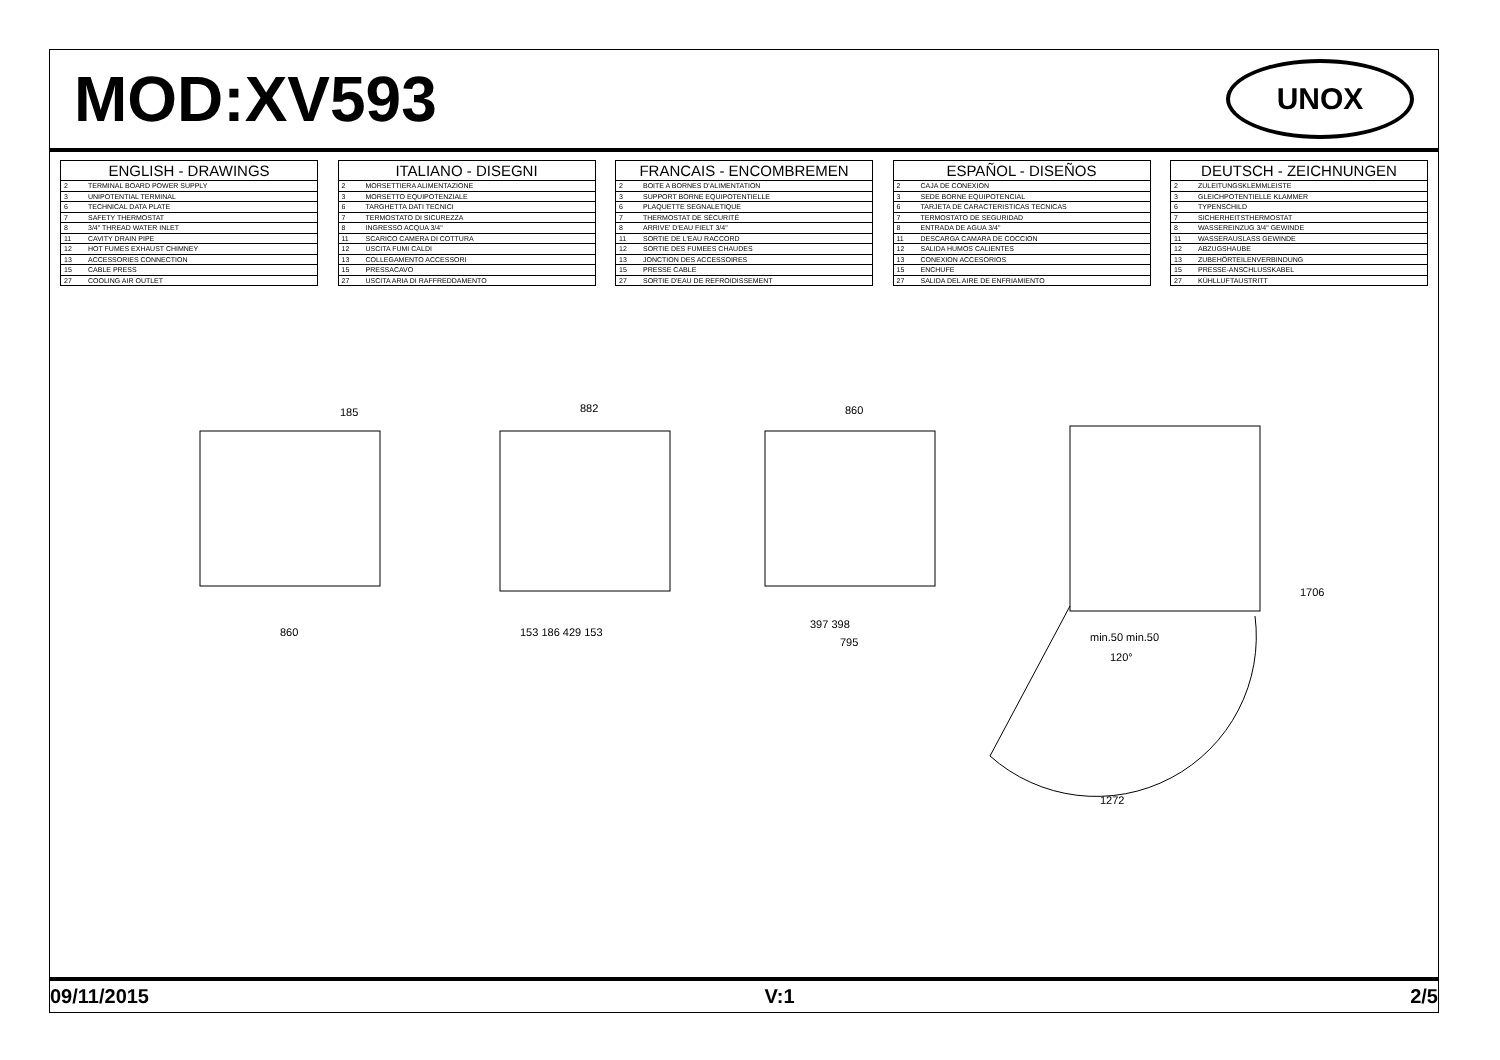MOD:XV593
UNOX
| ENGLISH - DRAWINGS | |
| --- | --- |
| 2 | TERMINAL BOARD POWER SUPPLY |
| 3 | UNIPOTENTIAL TERMINAL |
| 6 | TECHNICAL DATA PLATE |
| 7 | SAFETY THERMOSTAT |
| 8 | 3/4" THREAD WATER INLET |
| 11 | CAVITY DRAIN PIPE |
| 12 | HOT FUMES EXHAUST CHIMNEY |
| 13 | ACCESSORIES CONNECTION |
| 15 | CABLE PRESS |
| 27 | COOLING AIR OUTLET |
| ITALIANO - DISEGNI | |
| --- | --- |
| 2 | MORSETTIERA ALIMENTAZIONE |
| 3 | MORSETTO EQUIPOTENZIALE |
| 6 | TARGHETTA DATI TECNICI |
| 7 | TERMOSTATO DI SICUREZZA |
| 8 | INGRESSO ACQUA 3/4" |
| 11 | SCARICO CAMERA DI COTTURA |
| 12 | USCITA FUMI CALDI |
| 13 | COLLEGAMENTO ACCESSORI |
| 15 | PRESSACAVO |
| 27 | USCITA ARIA DI RAFFREDDAMENTO |
| FRANCAIS - ENCOMBREMEN | |
| --- | --- |
| 2 | BOITE A BORNES D'ALIMENTATION |
| 3 | SUPPORT BORNE EQUIPOTENTIELLE |
| 6 | PLAQUETTE SEGNALETIQUE |
| 7 | THERMOSTAT DE SÉCURITÉ |
| 8 | ARRIVE' D'EAU FIELT 3/4" |
| 11 | SORTIE DE L'EAU RACCORD |
| 12 | SORTIE DES FUMEES CHAUDES |
| 13 | JONCTION DES ACCESSOIRES |
| 15 | PRESSE CABLE |
| 27 | SORTIE D'EAU DE REFROIDISSEMENT |
| ESPAÑOL - DISEÑOS | |
| --- | --- |
| 2 | CAJA DE CONEXION |
| 3 | SEDE BORNE EQUIPOTENCIAL |
| 6 | TARJETA DE CARACTERISTICAS TECNICAS |
| 7 | TERMOSTATO DE SEGURIDAD |
| 8 | ENTRADA DE AGUA 3/4" |
| 11 | DESCARGA CAMARA DE COCCION |
| 12 | SALIDA HUMOS CALIENTES |
| 13 | CONEXION ACCESORIOS |
| 15 | ENCHUFE |
| 27 | SALIDA DEL AIRE DE ENFRIAMIENTO |
| DEUTSCH - ZEICHNUNGEN | |
| --- | --- |
| 2 | ZULEITUNGSKLEMMLEISTE |
| 3 | GLEICHPOTENTIELLE KLAMMER |
| 6 | TYPENSCHILD |
| 7 | SICHERHEITSTHERMOSTAT |
| 8 | WASSEREINZUG 3/4" GEWINDE |
| 11 | WASSERAUSLASS GEWINDE |
| 12 | ABZUGSHAUBE |
| 13 | ZUBEHÖRTEILENVERBINDUNG |
| 15 | PRESSE-ANSCHLUSSKABEL |
| 27 | KÜHLLUFTAUSTRITT |
185 882 860
860 153 186 429 153
397 398
795 min.50 min.50
120°
1272
1706
09/11/2015 V:1 2/5